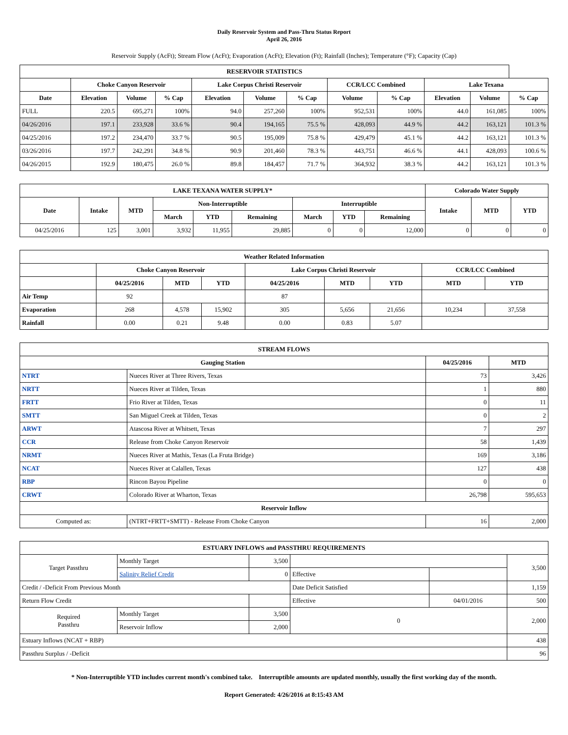Daily Reservoir System and Pass-Thru Status Report
April 26, 2016
Reservoir Supply (AcFt); Stream Flow (AcFt); Evaporation (AcFt); Elevation (Ft); Rainfall (Inches); Temperature (°F); Capacity (Cap)
| RESERVOIR STATISTICS | | | | | | | | | | | |
| --- | --- | --- | --- | --- | --- | --- | --- | --- | --- | --- | --- |
| | Choke Canyon Reservoir | | | Lake Corpus Christi Reservoir | | | CCR/LCC Combined | | Lake Texana | | |
| Date | Elevation | Volume | % Cap | Elevation | Volume | % Cap | Volume | % Cap | Elevation | Volume | % Cap |
| FULL | 220.5 | 695,271 | 100% | 94.0 | 257,260 | 100% | 952,531 | 100% | 44.0 | 161,085 | 100% |
| 04/26/2016 | 197.1 | 233,928 | 33.6 % | 90.4 | 194,165 | 75.5 % | 428,093 | 44.9 % | 44.2 | 163,121 | 101.3 % |
| 04/25/2016 | 197.2 | 234,470 | 33.7 % | 90.5 | 195,009 | 75.8 % | 429,479 | 45.1 % | 44.2 | 163,121 | 101.3 % |
| 03/26/2016 | 197.7 | 242,291 | 34.8 % | 90.9 | 201,460 | 78.3 % | 443,751 | 46.6 % | 44.1 | 428,093 | 100.6 % |
| 04/26/2015 | 192.9 | 180,475 | 26.0 % | 89.8 | 184,457 | 71.7 % | 364,932 | 38.3 % | 44.2 | 163,121 | 101.3 % |
| LAKE TEXANA WATER SUPPLY* | | | | | | | | | Colorado Water Supply | | |
| --- | --- | --- | --- | --- | --- | --- | --- | --- | --- | --- | --- |
| Date | Intake | MTD | Non-Interruptible | | | Interruptible | | | Intake | MTD | YTD |
| | | | March | YTD | Remaining | March | YTD | Remaining | | | |
| 04/25/2016 | 125 | 3,001 | 3,932 | 11,955 | 29,885 | 0 | 0 | 12,000 | 0 | 0 | 0 |
| Weather Related Information | | | | | | | | |
| --- | --- | --- | --- | --- | --- | --- | --- | --- |
| | Choke Canyon Reservoir | | | Lake Corpus Christi Reservoir | | | CCR/LCC Combined | |
| | 04/25/2016 | MTD | YTD | 04/25/2016 | MTD | YTD | MTD | YTD |
| Air Temp | 92 | | | 87 | | | | |
| Evaporation | 268 | 4,578 | 15,902 | 305 | 5,656 | 21,656 | 10,234 | 37,558 |
| Rainfall | 0.00 | 0.21 | 9.48 | 0.00 | 0.83 | 5.07 | | |
| STREAM FLOWS | | | |
| --- | --- | --- | --- |
| Gauging Station | | 04/25/2016 | MTD |
| NTRT | Nueces River at Three Rivers, Texas | 73 | 3,426 |
| NRTT | Nueces River at Tilden, Texas | 1 | 880 |
| FRTT | Frio River at Tilden, Texas | 0 | 11 |
| SMTT | San Miguel Creek at Tilden, Texas | 0 | 2 |
| ARWT | Atascosa River at Whitsett, Texas | 7 | 297 |
| CCR | Release from Choke Canyon Reservoir | 58 | 1,439 |
| NRMT | Nueces River at Mathis, Texas (La Fruta Bridge) | 169 | 3,186 |
| NCAT | Nueces River at Calallen, Texas | 127 | 438 |
| RBP | Rincon Bayou Pipeline | 0 | 0 |
| CRWT | Colorado River at Wharton, Texas | 26,798 | 595,653 |
| Reservoir Inflow | | | |
| Computed as: | (NTRT+FRTT+SMTT) - Release From Choke Canyon | 16 | 2,000 |
| ESTUARY INFLOWS and PASSTHRU REQUIREMENTS | | | | | |
| --- | --- | --- | --- | --- | --- |
| Target Passthru | Monthly Target | 3,500 | | | 3,500 |
| | Salinity Relief Credit | 0 | Effective | | |
| Credit / -Deficit From Previous Month | | | Date Deficit Satisfied | | 1,159 |
| Return Flow Credit | | | Effective | 04/01/2016 | 500 |
| Required Passthru | Monthly Target | 3,500 | 0 | | 2,000 |
| | Reservoir Inflow | 2,000 | | | |
| Estuary Inflows (NCAT + RBP) | | | | | 438 |
| Passthru Surplus / -Deficit | | | | | 96 |
* Non-Interruptible YTD includes current month's combined take. Interruptible amounts are updated monthly, usually the first working day of the month.
Report Generated: 4/26/2016 at 8:15:43 AM